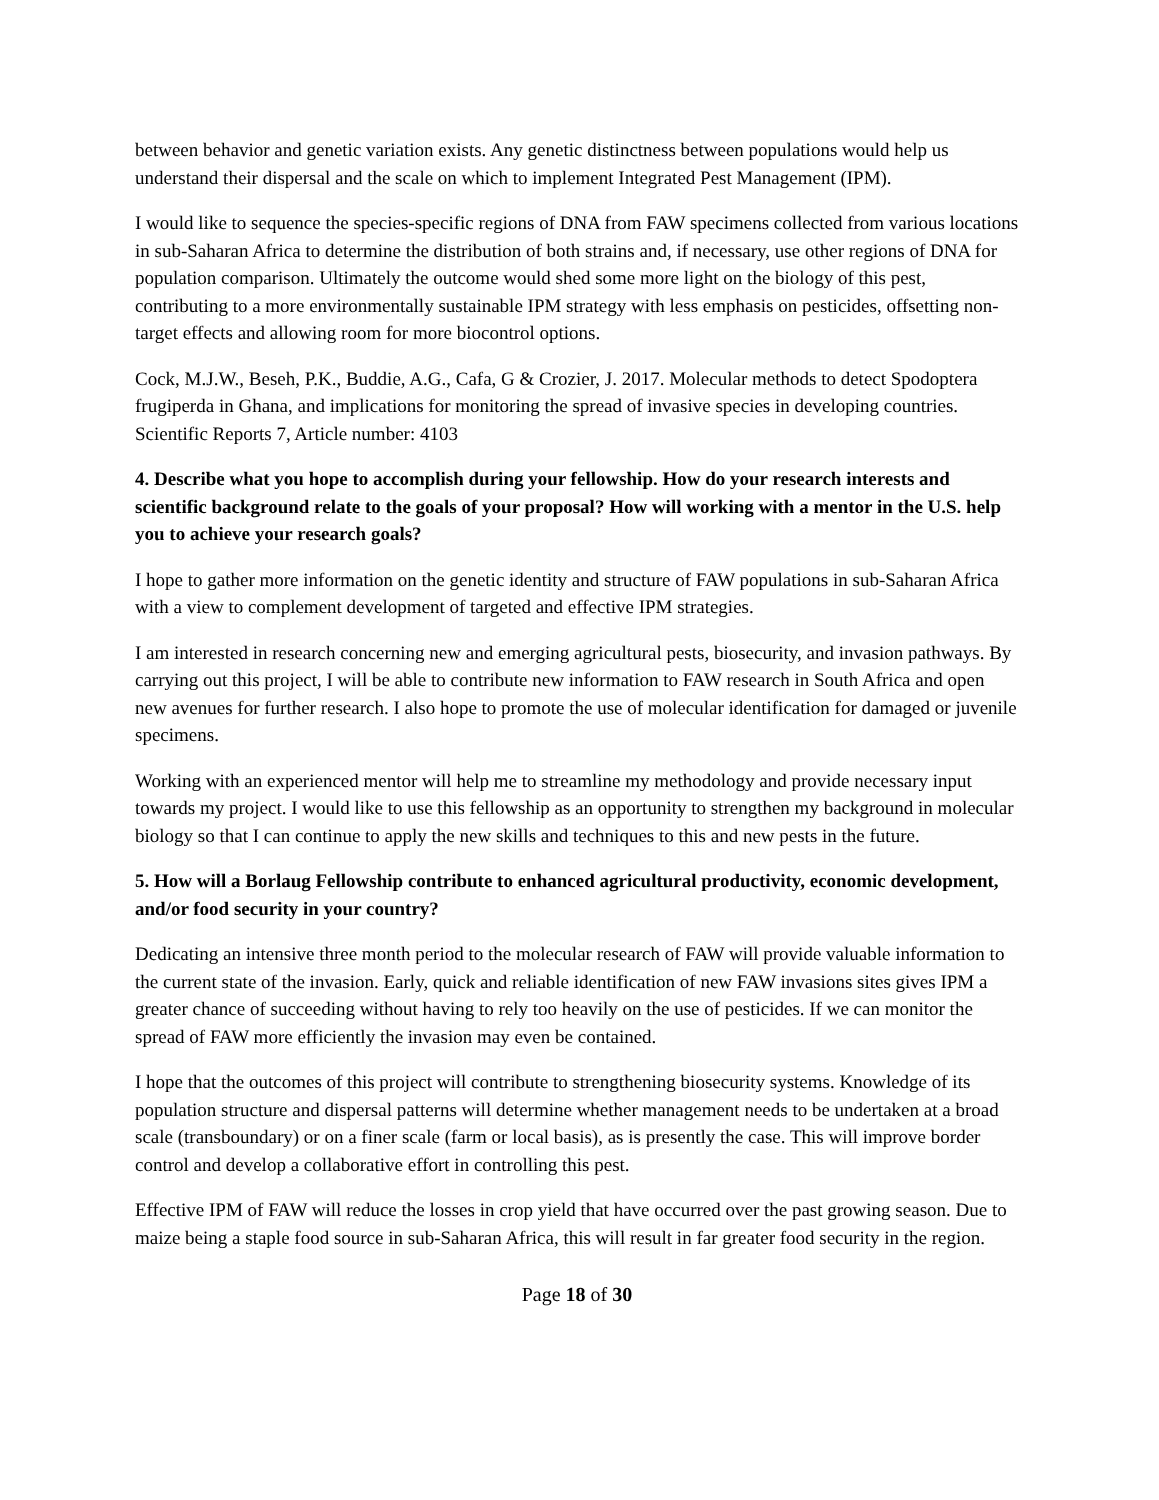between behavior and genetic variation exists. Any genetic distinctness between populations would help us understand their dispersal and the scale on which to implement Integrated Pest Management (IPM).
I would like to sequence the species-specific regions of DNA from FAW specimens collected from various locations in sub-Saharan Africa to determine the distribution of both strains and, if necessary, use other regions of DNA for population comparison. Ultimately the outcome would shed some more light on the biology of this pest, contributing to a more environmentally sustainable IPM strategy with less emphasis on pesticides, offsetting non-target effects and allowing room for more biocontrol options.
Cock, M.J.W., Beseh, P.K., Buddie, A.G., Cafa, G & Crozier, J. 2017. Molecular methods to detect Spodoptera frugiperda in Ghana, and implications for monitoring the spread of invasive species in developing countries. Scientific Reports 7, Article number: 4103
4. Describe what you hope to accomplish during your fellowship. How do your research interests and scientific background relate to the goals of your proposal? How will working with a mentor in the U.S. help you to achieve your research goals?
I hope to gather more information on the genetic identity and structure of FAW populations in sub-Saharan Africa with a view to complement development of targeted and effective IPM strategies.
I am interested in research concerning new and emerging agricultural pests, biosecurity, and invasion pathways. By carrying out this project, I will be able to contribute new information to FAW research in South Africa and open new avenues for further research. I also hope to promote the use of molecular identification for damaged or juvenile specimens.
Working with an experienced mentor will help me to streamline my methodology and provide necessary input towards my project. I would like to use this fellowship as an opportunity to strengthen my background in molecular biology so that I can continue to apply the new skills and techniques to this and new pests in the future.
5. How will a Borlaug Fellowship contribute to enhanced agricultural productivity, economic development, and/or food security in your country?
Dedicating an intensive three month period to the molecular research of FAW will provide valuable information to the current state of the invasion. Early, quick and reliable identification of new FAW invasions sites gives IPM a greater chance of succeeding without having to rely too heavily on the use of pesticides. If we can monitor the spread of FAW more efficiently the invasion may even be contained.
I hope that the outcomes of this project will contribute to strengthening biosecurity systems. Knowledge of its population structure and dispersal patterns will determine whether management needs to be undertaken at a broad scale (transboundary) or on a finer scale (farm or local basis), as is presently the case. This will improve border control and develop a collaborative effort in controlling this pest.
Effective IPM of FAW will reduce the losses in crop yield that have occurred over the past growing season. Due to maize being a staple food source in sub-Saharan Africa, this will result in far greater food security in the region.
Page 18 of 30